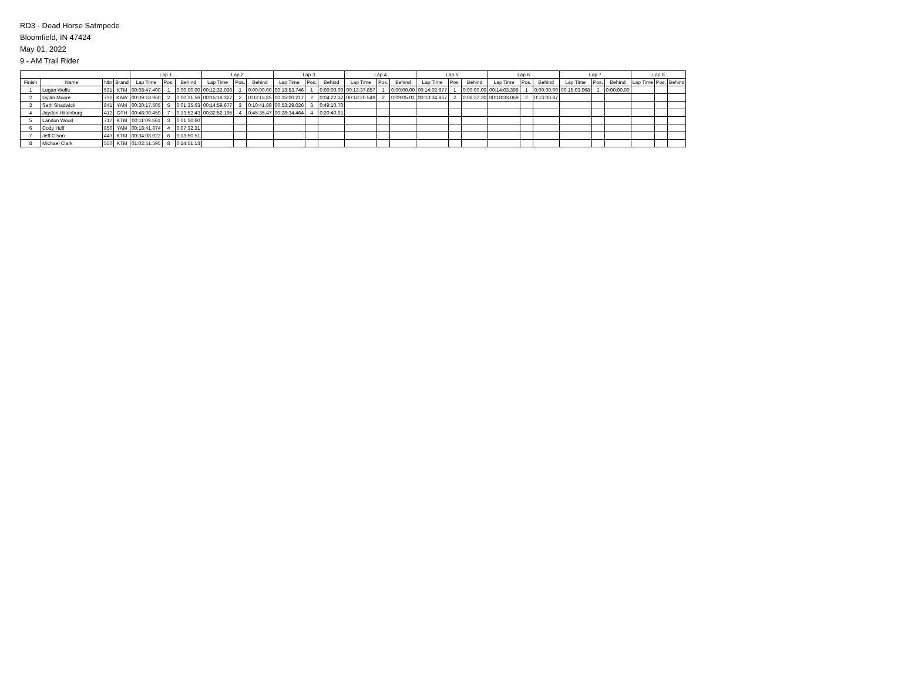RD3 - Dead Horse Satmpede
Bloomfield, IN 47424
May 01, 2022
9 - AM Trail Rider
| | | | | Lap 1 | | | Lap 2 | | | Lap 3 | | | Lap 4 | | | Lap 5 | | | Lap 6 | | | Lap 7 | | | Lap 8 | | |
| --- | --- | --- | --- | --- | --- | --- | --- | --- | --- | --- | --- | --- | --- | --- | --- | --- | --- | --- | --- | --- | --- | --- | --- | --- | --- | --- | --- |
| Finish | Name | Nbr | Brand | Lap Time | Pos. | Behind | Lap Time | Pos. | Behind | Lap Time | Pos. | Behind | Lap Time | Pos. | Behind | Lap Time | Pos. | Behind | Lap Time | Pos. | Behind | Lap Time | Pos. | Behind | Lap Time | Pos. | Behind |
| 1 | Logan Wolfe | 531 | KTM | 00:08:47.400 | 1 | 0:00:00.00 | 00:12:32.036 | 1 | 0:00:00.00 | 00:13:53.746 | 1 | 0:00:00.00 | 00:13:37.857 | 1 | 0:00:00.00 | 00:14:02.677 | 1 | 0:00:00.00 | 00:14:03.396 | 1 | 0:00:00.00 | 00:15:03.968 | 1 | 0:00:00.00 | | | |
| 2 | Dylan Moore | 730 | KAW | 00:09:18.960 | 2 | 0:00:31.56 | 00:15:16.327 | 2 | 0:03:15.85 | 00:15:00.217 | 2 | 0:04:22.32 | 00:18:20.549 | 2 | 0:09:05.01 | 00:13:34.867 | 2 | 0:08:37.20 | 00:18:33.069 | 2 | 0:13:06.87 | | | | | | |
| 3 | Seth Shadwick | 841 | YAM | 00:20:17.505 | 5 | 0:01:35.63 | 00:14:59.677 | 3 | 0:10:41.89 | 00:53:29.026 | 3 | 0:49:10.70 | | | | | | | | | | | | | | | |
| 4 | Jaydon Hillenburg | 412 | OTH | 00:48:00.459 | 7 | 0:13:52.43 | 00:32:52.195 | 4 | 0:45:35.47 | 00:28:34.464 | 4 | 0:20:40.91 | | | | | | | | | | | | | | | |
| 5 | Landon Wood | 717 | KTM | 00:11:09.561 | 3 | 0:01:50.60 | | | | | | | | | | | | | | | | | | | | | |
| 6 | Cody Huff | 850 | YAM | 00:18:41.874 | 4 | 0:07:32.31 | | | | | | | | | | | | | | | | | | | | | |
| 7 | Jeff Olson | 443 | KTM | 00:34:08.022 | 6 | 0:13:50.51 | | | | | | | | | | | | | | | | | | | | | |
| 8 | Michael Clark | 550 | KTM | 01:02:51.595 | 8 | 0:14:51.13 | | | | | | | | | | | | | | | | | | | | | |